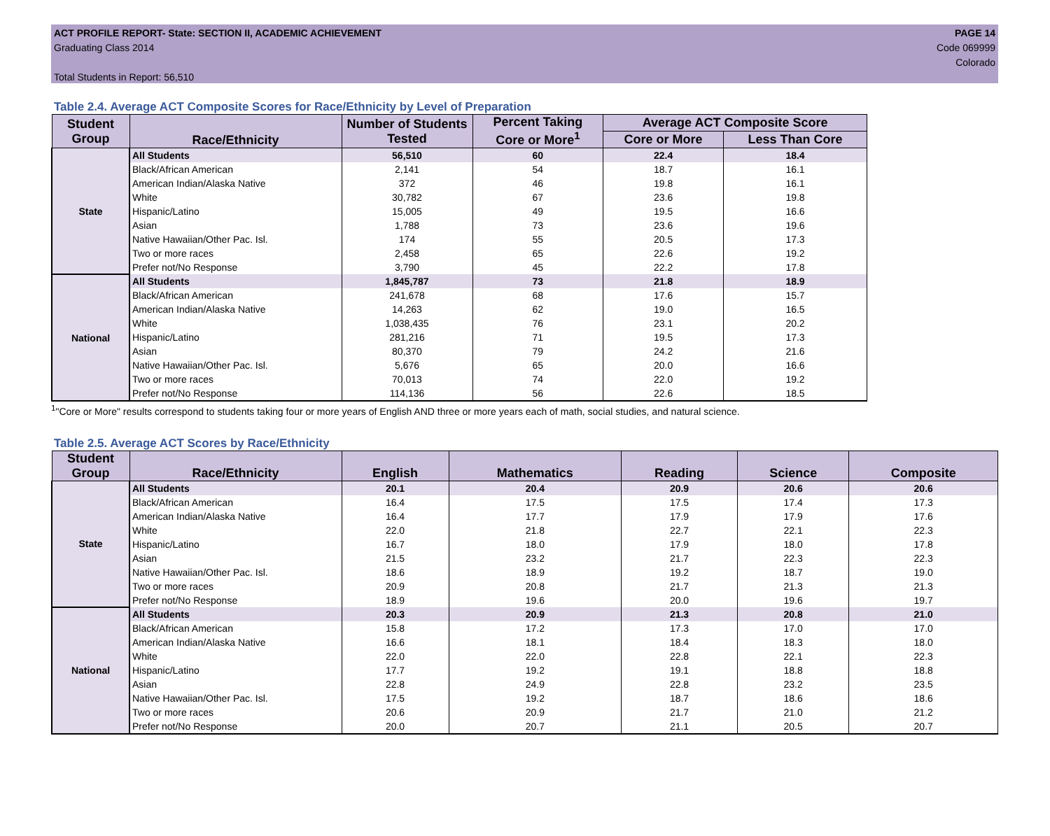ACT PROFILE REPORT- State: SECTION II, ACADEMIC ACHIEVEMENT
Graduating Class 2014
Total Students in Report: 56,510
PAGE 14
Code 069999
Colorado
Table 2.4. Average ACT Composite Scores for Race/Ethnicity by Level of Preparation
| Student Group | Race/Ethnicity | Number of Students Tested | Percent Taking Core or More<sup>1</sup> | Average ACT Composite Score | |
| --- | --- | --- | --- | --- | --- |
| | | | | Core or More | Less Than Core |
| State | All Students | 56,510 | 60 | 22.4 | 18.4 |
| | Black/African American | 2,141 | 54 | 18.7 | 16.1 |
| | American Indian/Alaska Native | 372 | 46 | 19.8 | 16.1 |
| | White | 30,782 | 67 | 23.6 | 19.8 |
| | Hispanic/Latino | 15,005 | 49 | 19.5 | 16.6 |
| | Asian | 1,788 | 73 | 23.6 | 19.6 |
| | Native Hawaiian/Other Pac. Isl. | 174 | 55 | 20.5 | 17.3 |
| | Two or more races | 2,458 | 65 | 22.6 | 19.2 |
| | Prefer not/No Response | 3,790 | 45 | 22.2 | 17.8 |
| National | All Students | 1,845,787 | 73 | 21.8 | 18.9 |
| | Black/African American | 241,678 | 68 | 17.6 | 15.7 |
| | American Indian/Alaska Native | 14,263 | 62 | 19.0 | 16.5 |
| | White | 1,038,435 | 76 | 23.1 | 20.2 |
| | Hispanic/Latino | 281,216 | 71 | 19.5 | 17.3 |
| | Asian | 80,370 | 79 | 24.2 | 21.6 |
| | Native Hawaiian/Other Pac. Isl. | 5,676 | 65 | 20.0 | 16.6 |
| | Two or more races | 70,013 | 74 | 22.0 | 19.2 |
| | Prefer not/No Response | 114,136 | 56 | 22.6 | 18.5 |
<sup>1</sup> "Core or More" results correspond to students taking four or more years of English AND three or more years each of math, social studies, and natural science.
Table 2.5. Average ACT Scores by Race/Ethnicity
| Student Group | Race/Ethnicity | English | Mathematics | Reading | Science | Composite |
| --- | --- | --- | --- | --- | --- | --- |
| State | All Students | 20.1 | 20.4 | 20.9 | 20.6 | 20.6 |
| | Black/African American | 16.4 | 17.5 | 17.5 | 17.4 | 17.3 |
| | American Indian/Alaska Native | 16.4 | 17.7 | 17.9 | 17.9 | 17.6 |
| | White | 22.0 | 21.8 | 22.7 | 22.1 | 22.3 |
| | Hispanic/Latino | 16.7 | 18.0 | 17.9 | 18.0 | 17.8 |
| | Asian | 21.5 | 23.2 | 21.7 | 22.3 | 22.3 |
| | Native Hawaiian/Other Pac. Isl. | 18.6 | 18.9 | 19.2 | 18.7 | 19.0 |
| | Two or more races | 20.9 | 20.8 | 21.7 | 21.3 | 21.3 |
| | Prefer not/No Response | 18.9 | 19.6 | 20.0 | 19.6 | 19.7 |
| National | All Students | 20.3 | 20.9 | 21.3 | 20.8 | 21.0 |
| | Black/African American | 15.8 | 17.2 | 17.3 | 17.0 | 17.0 |
| | American Indian/Alaska Native | 16.6 | 18.1 | 18.4 | 18.3 | 18.0 |
| | White | 22.0 | 22.0 | 22.8 | 22.1 | 22.3 |
| | Hispanic/Latino | 17.7 | 19.2 | 19.1 | 18.8 | 18.8 |
| | Asian | 22.8 | 24.9 | 22.8 | 23.2 | 23.5 |
| | Native Hawaiian/Other Pac. Isl. | 17.5 | 19.2 | 18.7 | 18.6 | 18.6 |
| | Two or more races | 20.6 | 20.9 | 21.7 | 21.0 | 21.2 |
| | Prefer not/No Response | 20.0 | 20.7 | 21.1 | 20.5 | 20.7 |